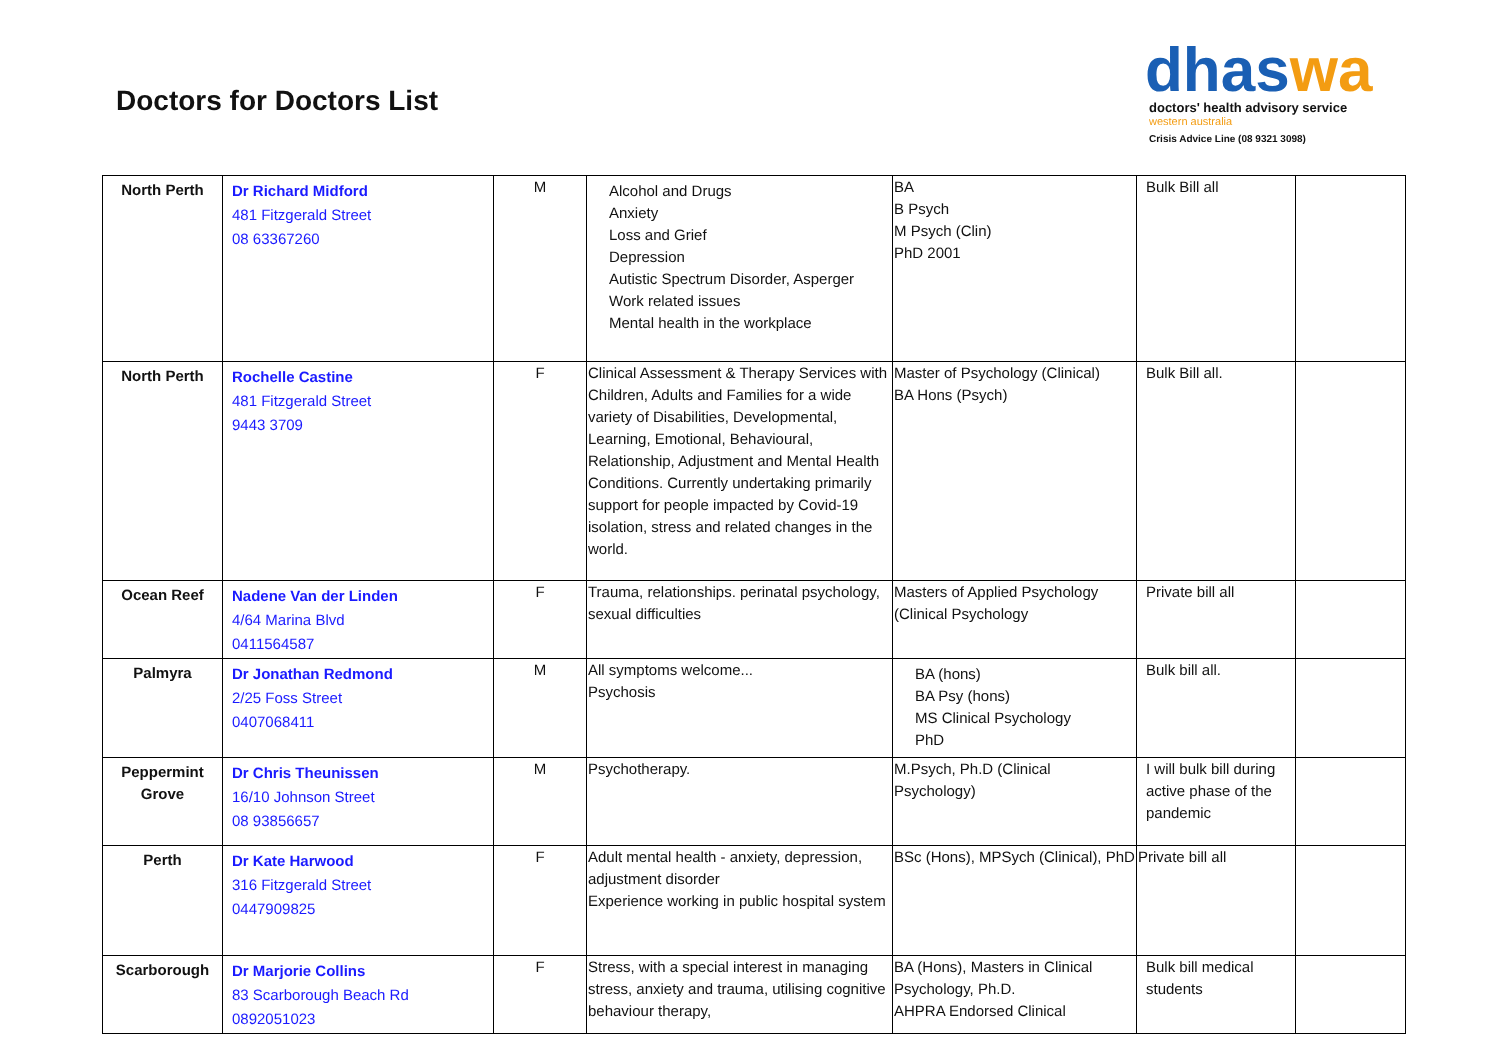Doctors for Doctors List
dhaswa
doctors' health advisory service
western australia
Crisis Advice Line (08 9321 3098)
| North Perth | Dr Richard Midford 481 Fitzgerald Street 08 63367260 | M | Alcohol and Drugs Anxiety Loss and Grief Depression Autistic Spectrum Disorder, Asperger Work related issues Mental health in the workplace | BA B Psych M Psych (Clin) PhD 2001 | Bulk Bill all | |
| North Perth | Rochelle Castine 481 Fitzgerald Street 9443 3709 | F | Clinical Assessment & Therapy Services with Children, Adults and Families for a wide variety of Disabilities, Developmental, Learning, Emotional, Behavioural, Relationship, Adjustment and Mental Health Conditions. Currently undertaking primarily support for people impacted by Covid-19 isolation, stress and related changes in the world. | Master of Psychology (Clinical) BA Hons (Psych) | Bulk Bill all. | |
| Ocean Reef | Nadene Van der Linden 4/64 Marina Blvd 0411564587 | F | Trauma, relationships. perinatal psychology, sexual difficulties | Masters of Applied Psychology (Clinical Psychology | Private bill all | |
| Palmyra | Dr Jonathan Redmond 2/25 Foss Street 0407068411 | M | All symptoms welcome... Psychosis | BA (hons) BA Psy (hons) MS Clinical Psychology PhD | Bulk bill all. | |
| Peppermint Grove | Dr Chris Theunissen 16/10 Johnson Street 08 93856657 | M | Psychotherapy. | M.Psych, Ph.D (Clinical Psychology) | I will bulk bill during active phase of the pandemic | |
| Perth | Dr Kate Harwood 316 Fitzgerald Street 0447909825 | F | Adult mental health - anxiety, depression, adjustment disorder Experience working in public hospital system | BSc (Hons), MPSych (Clinical), PhD | Private bill all | |
| Scarborough | Dr Marjorie Collins 83 Scarborough Beach Rd 0892051023 | F | Stress, with a special interest in managing stress, anxiety and trauma, utilising cognitive behaviour therapy, | BA (Hons), Masters in Clinical Psychology, Ph.D. AHPRA Endorsed Clinical | Bulk bill medical students | |